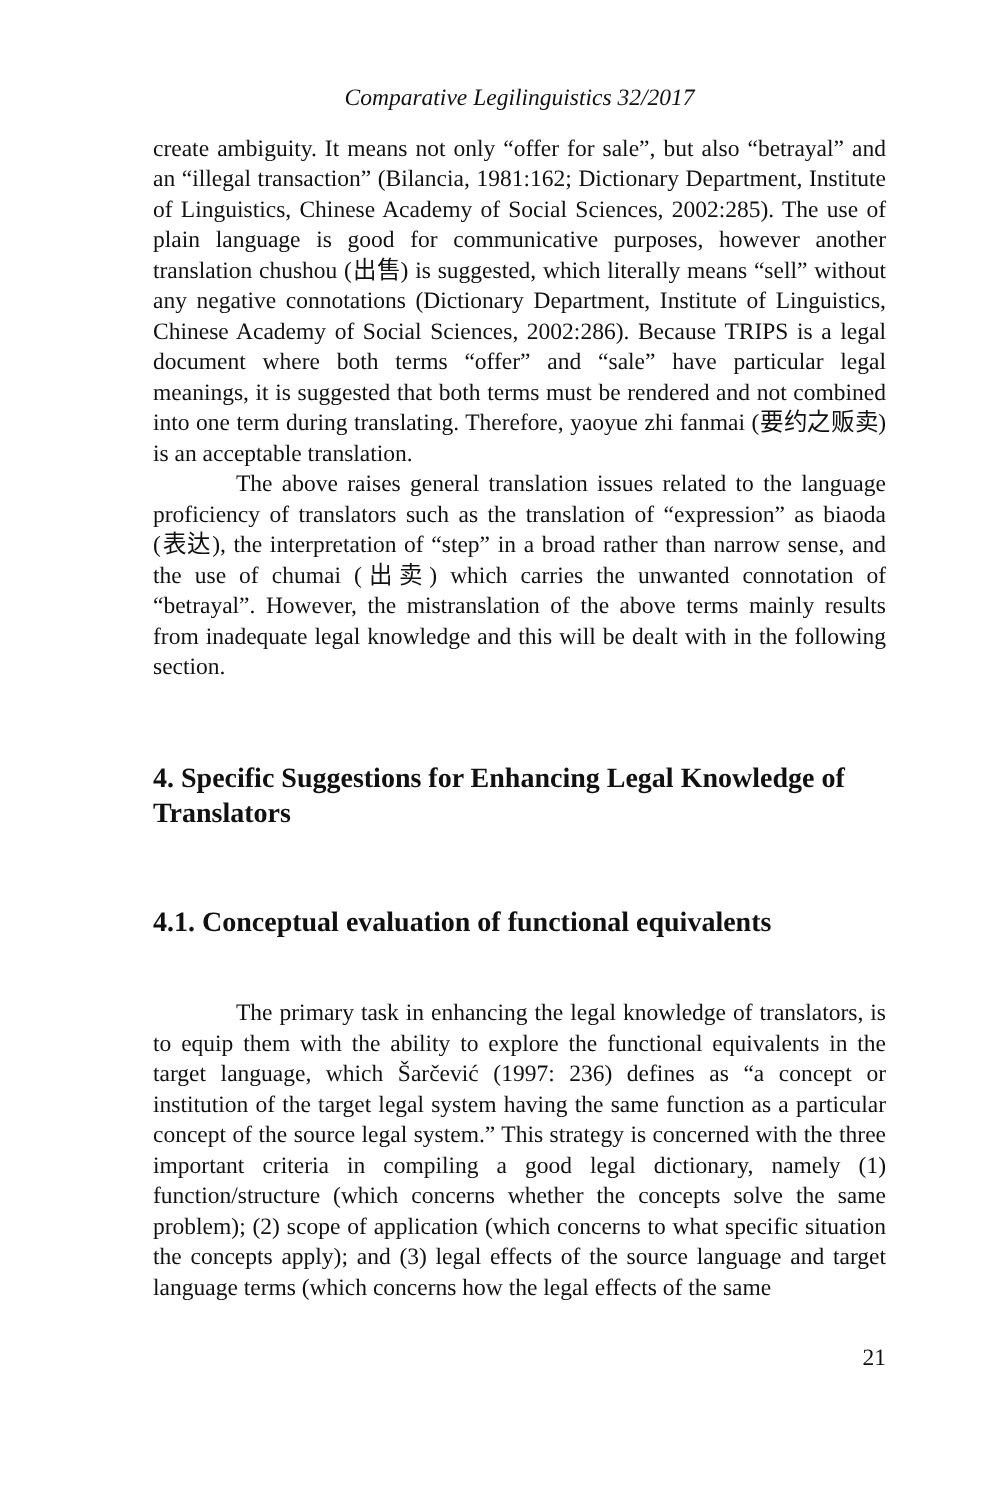Comparative Legilinguistics 32/2017
create ambiguity. It means not only “offer for sale”, but also “betrayal” and an “illegal transaction” (Bilancia, 1981:162; Dictionary Department, Institute of Linguistics, Chinese Academy of Social Sciences, 2002:285). The use of plain language is good for communicative purposes, however another translation chushou (出售) is suggested, which literally means “sell” without any negative connotations (Dictionary Department, Institute of Linguistics, Chinese Academy of Social Sciences, 2002:286). Because TRIPS is a legal document where both terms “offer” and “sale” have particular legal meanings, it is suggested that both terms must be rendered and not combined into one term during translating. Therefore, yaoyue zhi fanmai (要约之贩卖) is an acceptable translation.
The above raises general translation issues related to the language proficiency of translators such as the translation of “expression” as biaoda (表达), the interpretation of “step” in a broad rather than narrow sense, and the use of chumai (出卖) which carries the unwanted connotation of “betrayal”. However, the mistranslation of the above terms mainly results from inadequate legal knowledge and this will be dealt with in the following section.
4. Specific Suggestions for Enhancing Legal Knowledge of Translators
4.1. Conceptual evaluation of functional equivalents
The primary task in enhancing the legal knowledge of translators, is to equip them with the ability to explore the functional equivalents in the target language, which Šarčević (1997: 236) defines as “a concept or institution of the target legal system having the same function as a particular concept of the source legal system.” This strategy is concerned with the three important criteria in compiling a good legal dictionary, namely (1) function/structure (which concerns whether the concepts solve the same problem); (2) scope of application (which concerns to what specific situation the concepts apply); and (3) legal effects of the source language and target language terms (which concerns how the legal effects of the same
21